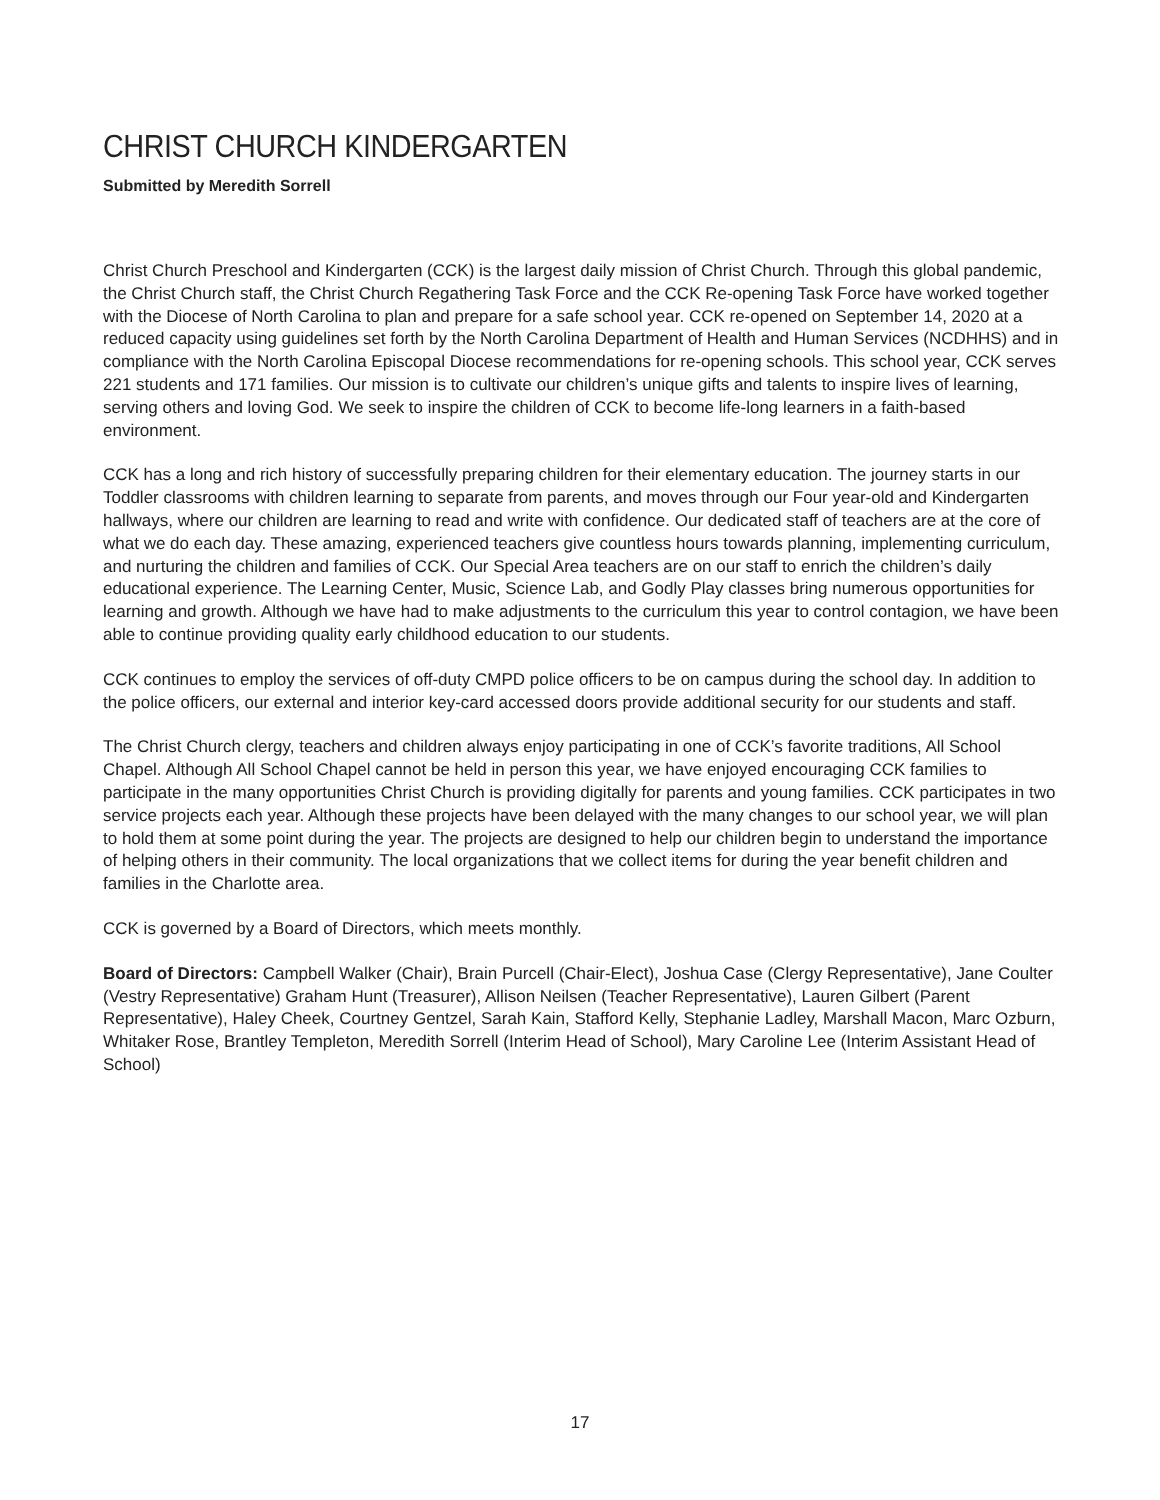CHRIST CHURCH KINDERGARTEN
Submitted by Meredith Sorrell
Christ Church Preschool and Kindergarten (CCK) is the largest daily mission of Christ Church. Through this global pandemic, the Christ Church staff, the Christ Church Regathering Task Force and the CCK Re-opening Task Force have worked together with the Diocese of North Carolina to plan and prepare for a safe school year. CCK re-opened on September 14, 2020 at a reduced capacity using guidelines set forth by the North Carolina Department of Health and Human Services (NCDHHS) and in compliance with the North Carolina Episcopal Diocese recommendations for re-opening schools. This school year, CCK serves 221 students and 171 families. Our mission is to cultivate our children’s unique gifts and talents to inspire lives of learning, serving others and loving God. We seek to inspire the children of CCK to become life-long learners in a faith-based environment.
CCK has a long and rich history of successfully preparing children for their elementary education. The journey starts in our Toddler classrooms with children learning to separate from parents, and moves through our Four year-old and Kindergarten hallways, where our children are learning to read and write with confidence. Our dedicated staff of teachers are at the core of what we do each day. These amazing, experienced teachers give countless hours towards planning, implementing curriculum, and nurturing the children and families of CCK. Our Special Area teachers are on our staff to enrich the children’s daily educational experience. The Learning Center, Music, Science Lab, and Godly Play classes bring numerous opportunities for learning and growth. Although we have had to make adjustments to the curriculum this year to control contagion, we have been able to continue providing quality early childhood education to our students.
CCK continues to employ the services of off-duty CMPD police officers to be on campus during the school day. In addition to the police officers, our external and interior key-card accessed doors provide additional security for our students and staff.
The Christ Church clergy, teachers and children always enjoy participating in one of CCK’s favorite traditions, All School Chapel. Although All School Chapel cannot be held in person this year, we have enjoyed encouraging CCK families to participate in the many opportunities Christ Church is providing digitally for parents and young families. CCK participates in two service projects each year. Although these projects have been delayed with the many changes to our school year, we will plan to hold them at some point during the year. The projects are designed to help our children begin to understand the importance of helping others in their community. The local organizations that we collect items for during the year benefit children and families in the Charlotte area.
CCK is governed by a Board of Directors, which meets monthly.
Board of Directors: Campbell Walker (Chair), Brain Purcell (Chair-Elect), Joshua Case (Clergy Representative), Jane Coulter (Vestry Representative) Graham Hunt (Treasurer), Allison Neilsen (Teacher Representative), Lauren Gilbert (Parent Representative), Haley Cheek, Courtney Gentzel, Sarah Kain, Stafford Kelly, Stephanie Ladley, Marshall Macon, Marc Ozburn, Whitaker Rose, Brantley Templeton, Meredith Sorrell (Interim Head of School), Mary Caroline Lee (Interim Assistant Head of School)
17